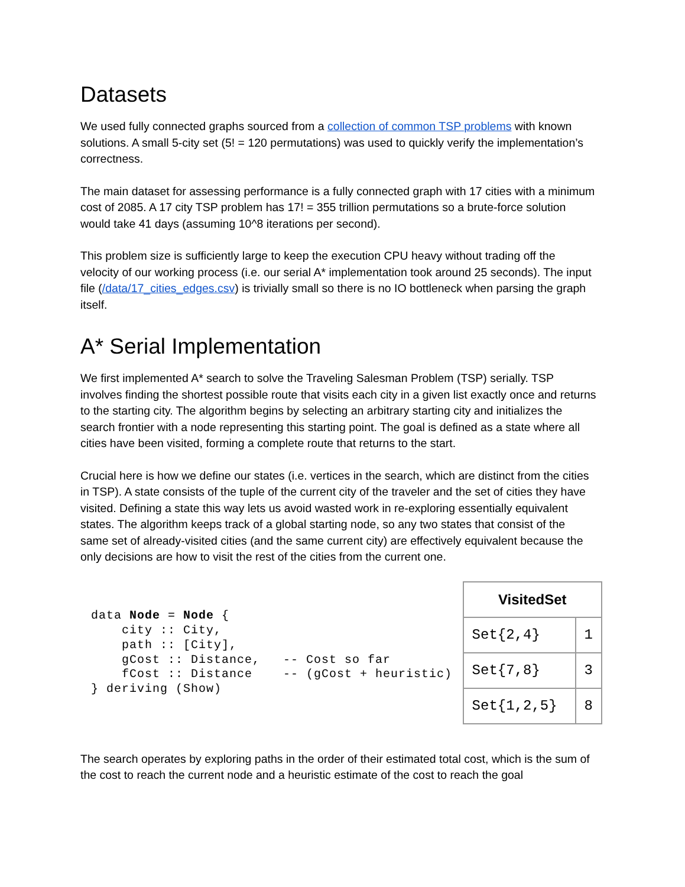Datasets
We used fully connected graphs sourced from a collection of common TSP problems with known solutions. A small 5-city set (5! = 120 permutations) was used to quickly verify the implementation’s correctness.
The main dataset for assessing performance is a fully connected graph with 17 cities with a minimum cost of 2085. A 17 city TSP problem has 17! = 355 trillion permutations so a brute-force solution would take 41 days (assuming 10^8 iterations per second).
This problem size is sufficiently large to keep the execution CPU heavy without trading off the velocity of our working process (i.e. our serial A* implementation took around 25 seconds). The input file (/data/17_cities_edges.csv) is trivially small so there is no IO bottleneck when parsing the graph itself.
A* Serial Implementation
We first implemented A* search to solve the Traveling Salesman Problem (TSP) serially. TSP involves finding the shortest possible route that visits each city in a given list exactly once and returns to the starting city. The algorithm begins by selecting an arbitrary starting city and initializes the search frontier with a node representing this starting point. The goal is defined as a state where all cities have been visited, forming a complete route that returns to the start.
Crucial here is how we define our states (i.e. vertices in the search, which are distinct from the cities in TSP). A state consists of the tuple of the current city of the traveler and the set of cities they have visited. Defining a state this way lets us avoid wasted work in re-exploring essentially equivalent states. The algorithm keeps track of a global starting node, so any two states that consist of the same set of already-visited cities (and the same current city) are effectively equivalent because the only decisions are how to visit the rest of the cities from the current one.
data Node = Node {
    city :: City,
    path :: [City],
    gCost :: Distance,   -- Cost so far
    fCost :: Distance    -- (gCost + heuristic)
} deriving (Show)
| VisitedSet | |
| --- | --- |
| Set{2,4} | 1 |
| Set{7,8} | 3 |
| Set{1,2,5} | 8 |
The search operates by exploring paths in the order of their estimated total cost, which is the sum of the cost to reach the current node and a heuristic estimate of the cost to reach the goal